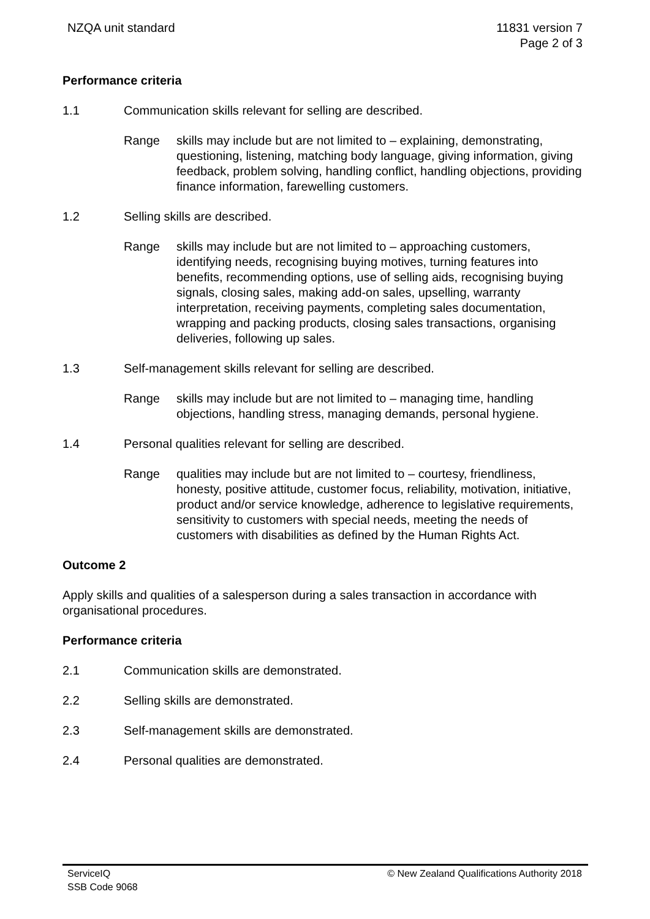NZQA unit standard 11831 version 7
Page 2 of 3
Performance criteria
1.1 Communication skills relevant for selling are described.
Range skills may include but are not limited to – explaining, demonstrating, questioning, listening, matching body language, giving information, giving feedback, problem solving, handling conflict, handling objections, providing finance information, farewelling customers.
1.2 Selling skills are described.
Range skills may include but are not limited to – approaching customers, identifying needs, recognising buying motives, turning features into benefits, recommending options, use of selling aids, recognising buying signals, closing sales, making add-on sales, upselling, warranty interpretation, receiving payments, completing sales documentation, wrapping and packing products, closing sales transactions, organising deliveries, following up sales.
1.3 Self-management skills relevant for selling are described.
Range skills may include but are not limited to – managing time, handling objections, handling stress, managing demands, personal hygiene.
1.4 Personal qualities relevant for selling are described.
Range qualities may include but are not limited to – courtesy, friendliness, honesty, positive attitude, customer focus, reliability, motivation, initiative, product and/or service knowledge, adherence to legislative requirements, sensitivity to customers with special needs, meeting the needs of customers with disabilities as defined by the Human Rights Act.
Outcome 2
Apply skills and qualities of a salesperson during a sales transaction in accordance with organisational procedures.
Performance criteria
2.1 Communication skills are demonstrated.
2.2 Selling skills are demonstrated.
2.3 Self-management skills are demonstrated.
2.4 Personal qualities are demonstrated.
ServiceIQ
SSB Code 9068
© New Zealand Qualifications Authority 2018